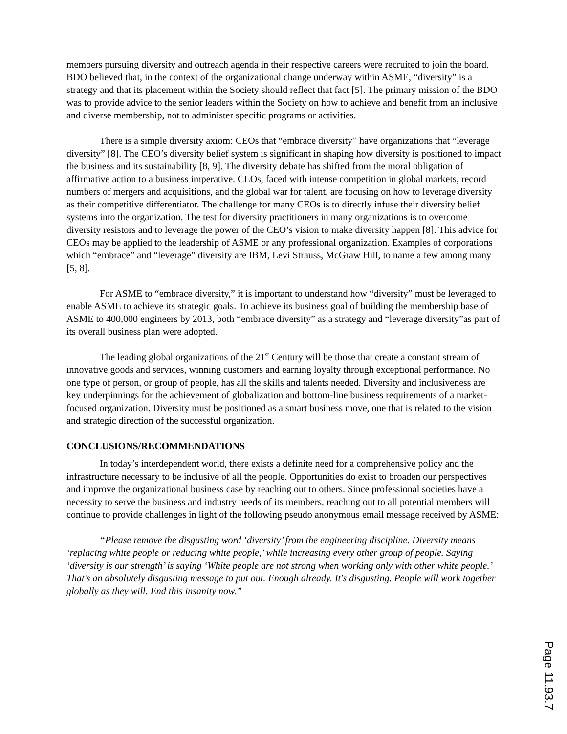members pursuing diversity and outreach agenda in their respective careers were recruited to join the board. BDO believed that, in the context of the organizational change underway within ASME, “diversity” is a strategy and that its placement within the Society should reflect that fact [5]. The primary mission of the BDO was to provide advice to the senior leaders within the Society on how to achieve and benefit from an inclusive and diverse membership, not to administer specific programs or activities.
There is a simple diversity axiom: CEOs that “embrace diversity” have organizations that “leverage diversity” [8]. The CEO’s diversity belief system is significant in shaping how diversity is positioned to impact the business and its sustainability [8, 9]. The diversity debate has shifted from the moral obligation of affirmative action to a business imperative. CEOs, faced with intense competition in global markets, record numbers of mergers and acquisitions, and the global war for talent, are focusing on how to leverage diversity as their competitive differentiator. The challenge for many CEOs is to directly infuse their diversity belief systems into the organization. The test for diversity practitioners in many organizations is to overcome diversity resistors and to leverage the power of the CEO’s vision to make diversity happen [8]. This advice for CEOs may be applied to the leadership of ASME or any professional organization. Examples of corporations which “embrace” and “leverage” diversity are IBM, Levi Strauss, McGraw Hill, to name a few among many [5, 8].
For ASME to “embrace diversity,” it is important to understand how “diversity” must be leveraged to enable ASME to achieve its strategic goals. To achieve its business goal of building the membership base of ASME to 400,000 engineers by 2013, both “embrace diversity” as a strategy and “leverage diversity”as part of its overall business plan were adopted.
The leading global organizations of the 21<sup>st</sup> Century will be those that create a constant stream of innovative goods and services, winning customers and earning loyalty through exceptional performance. No one type of person, or group of people, has all the skills and talents needed. Diversity and inclusiveness are key underpinnings for the achievement of globalization and bottom-line business requirements of a market-focused organization. Diversity must be positioned as a smart business move, one that is related to the vision and strategic direction of the successful organization.
CONCLUSIONS/RECOMMENDATIONS
In today’s interdependent world, there exists a definite need for a comprehensive policy and the infrastructure necessary to be inclusive of all the people. Opportunities do exist to broaden our perspectives and improve the organizational business case by reaching out to others. Since professional societies have a necessity to serve the business and industry needs of its members, reaching out to all potential members will continue to provide challenges in light of the following pseudo anonymous email message received by ASME:
“Please remove the disgusting word ‘diversity’ from the engineering discipline. Diversity means ‘replacing white people or reducing white people,’ while increasing every other group of people. Saying ‘diversity is our strength’ is saying ‘White people are not strong when working only with other white people.’ That’s an absolutely disgusting message to put out. Enough already. It's disgusting. People will work together globally as they will. End this insanity now.”
Page 11.93.7